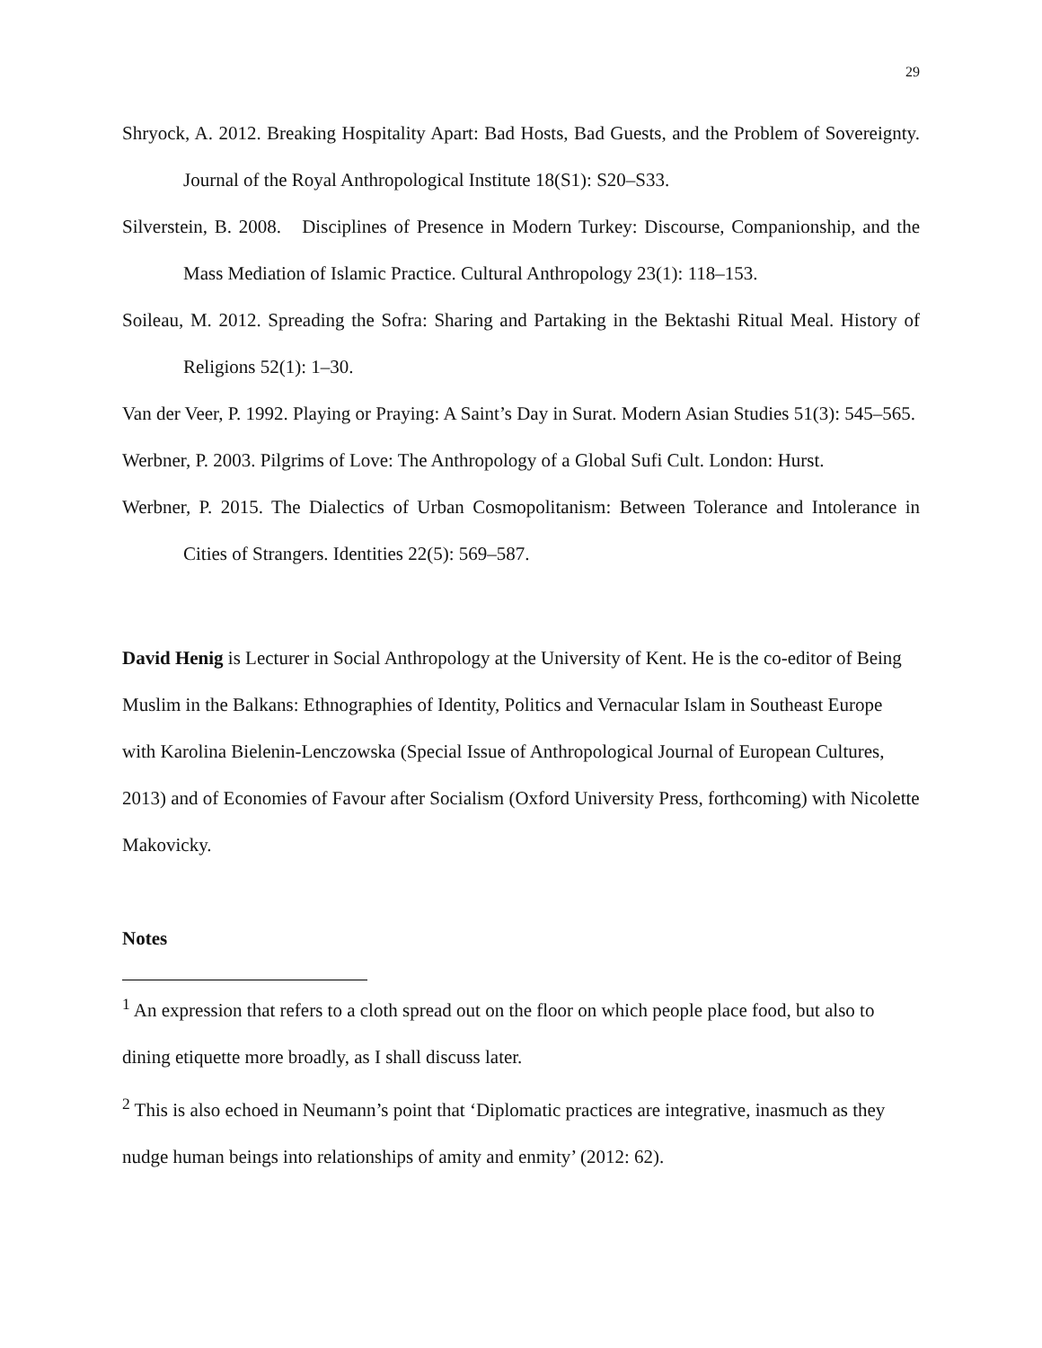29
Shryock, A. 2012. Breaking Hospitality Apart: Bad Hosts, Bad Guests, and the Problem of Sovereignty. Journal of the Royal Anthropological Institute 18(S1): S20–S33.
Silverstein, B. 2008. Disciplines of Presence in Modern Turkey: Discourse, Companionship, and the Mass Mediation of Islamic Practice. Cultural Anthropology 23(1): 118–153.
Soileau, M. 2012. Spreading the Sofra: Sharing and Partaking in the Bektashi Ritual Meal. History of Religions 52(1): 1–30.
Van der Veer, P. 1992. Playing or Praying: A Saint’s Day in Surat. Modern Asian Studies 51(3): 545–565.
Werbner, P. 2003. Pilgrims of Love: The Anthropology of a Global Sufi Cult. London: Hurst.
Werbner, P. 2015. The Dialectics of Urban Cosmopolitanism: Between Tolerance and Intolerance in Cities of Strangers. Identities 22(5): 569–587.
David Henig is Lecturer in Social Anthropology at the University of Kent. He is the co-editor of Being Muslim in the Balkans: Ethnographies of Identity, Politics and Vernacular Islam in Southeast Europe with Karolina Bielenin-Lenczowska (Special Issue of Anthropological Journal of European Cultures, 2013) and of Economies of Favour after Socialism (Oxford University Press, forthcoming) with Nicolette Makovicky.
Notes
<sup>1</sup> An expression that refers to a cloth spread out on the floor on which people place food, but also to dining etiquette more broadly, as I shall discuss later.
<sup>2</sup> This is also echoed in Neumann’s point that ‘Diplomatic practices are integrative, inasmuch as they nudge human beings into relationships of amity and enmity’ (2012: 62).